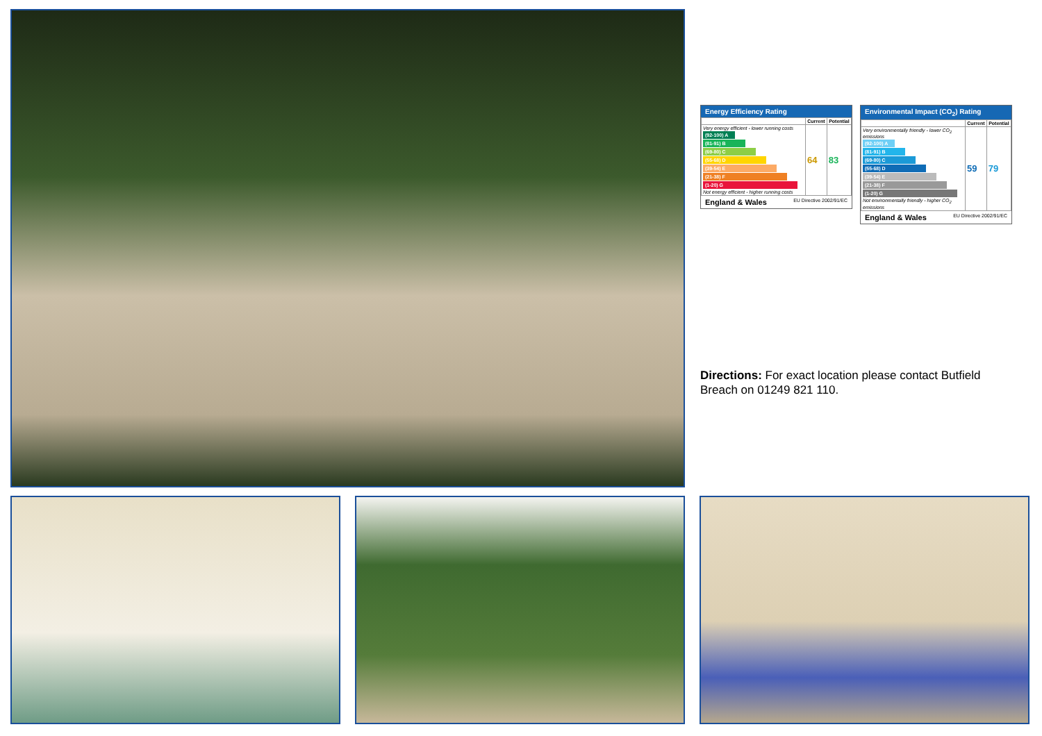Energy Efficiency Rating
| | Current | Potential |
| --- | --- | --- |
| Very energy efficient - lower running costs (92-100) A (81-91) B (69-80) C (55-68) D (39-54) E (21-38) F (1-20) G Not energy efficient - higher running costs | 64 | 83 |
England & Wales EU Directive 2002/91/EC
Environmental Impact (CO<sub>2</sub>) Rating
| | Current | Potential |
| --- | --- | --- |
| Very environmentally friendly - lower CO<sub>2</sub> emissions (92-100) A (81-91) B (69-80) C (55-68) D (39-54) E (21-38) F (1-20) G Not environmentally friendly - higher CO<sub>2</sub> emissions | 59 | 79 |
England & Wales EU Directive 2002/91/EC
Directions: For exact location please contact Butfield Breach on 01249 821 110.